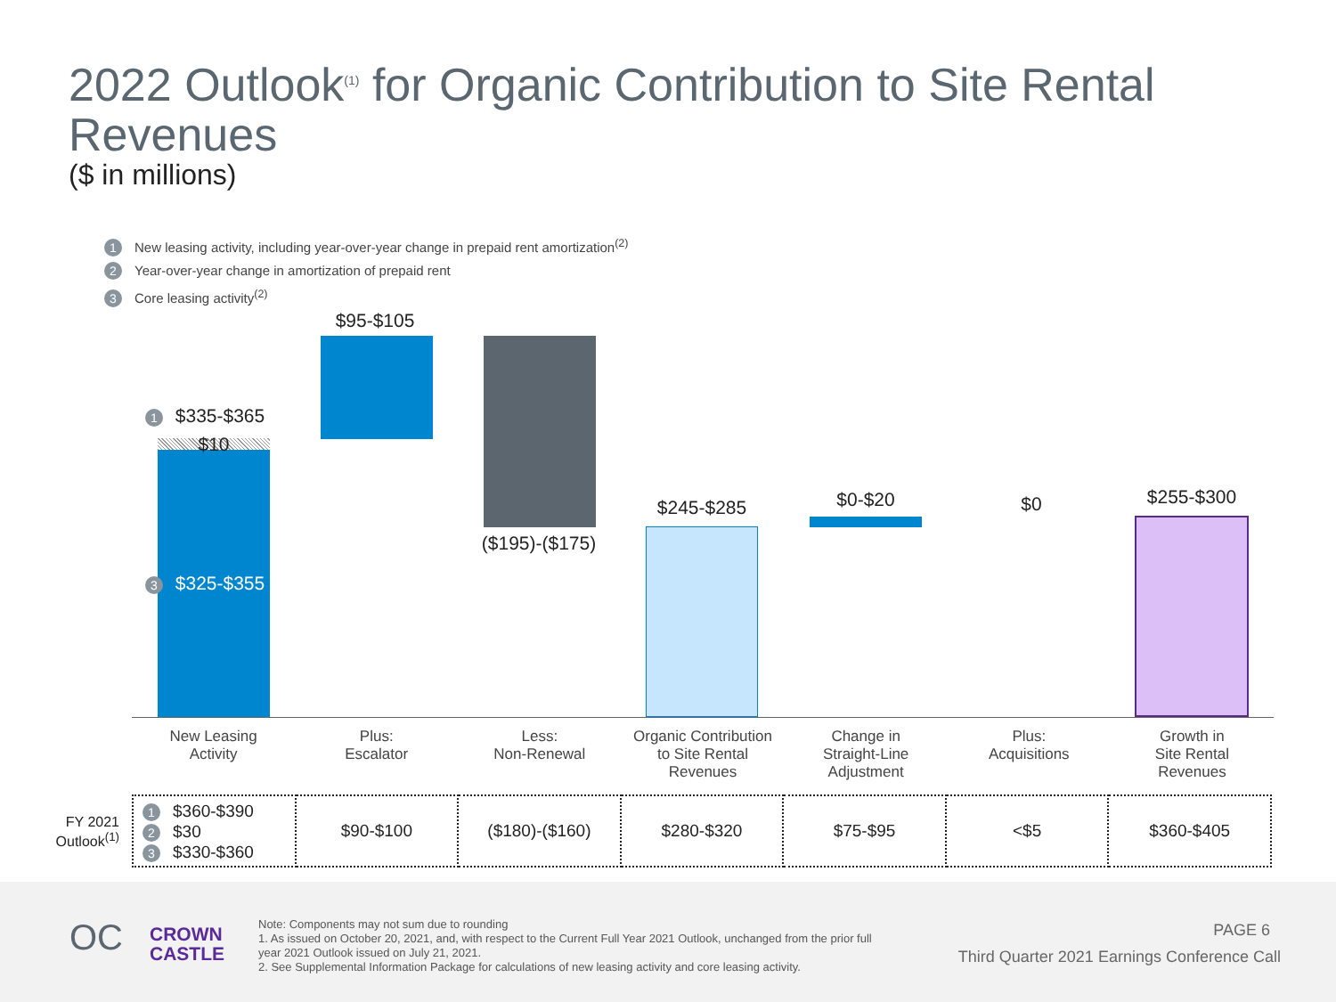2022 Outlook<sup>(1)</sup> for Organic Contribution to Site Rental Revenues
($ in millions)
1 New leasing activity, including year-over-year change in prepaid rent amortization<sup>(2)</sup>
2 Year-over-year change in amortization of prepaid rent
3 Core leasing activity<sup>(2)</sup>
1 $335-$365
$10
3 $325-$355
$95-$105
($195)-($175)
$245-$285 $0-$20 $0 $255-$300
New Leasing
Activity
Plus:
Escalator
Less:
Non-Renewal
Organic Contribution
to Site Rental
Revenues
Change in
Straight-Line
Adjustment
Plus:
Acquisitions
Growth in
Site Rental
Revenues
FY 2021 Outlook<sup>(1)</sup>
| 1 $360-$390 2 $30 3 $330-$360 | $90-$100 | ($180)-($160) | $280-$320 | $75-$95 | <$5 | $360-$405 |
OC
CROWN
CASTLE
PAGE 6
Third Quarter 2021 Earnings Conference Call
Note: Components may not sum due to rounding
1. As issued on October 20, 2021, and, with respect to the Current Full Year 2021 Outlook, unchanged from the prior full year 2021 Outlook issued on July 21, 2021.
2. See Supplemental Information Package for calculations of new leasing activity and core leasing activity.